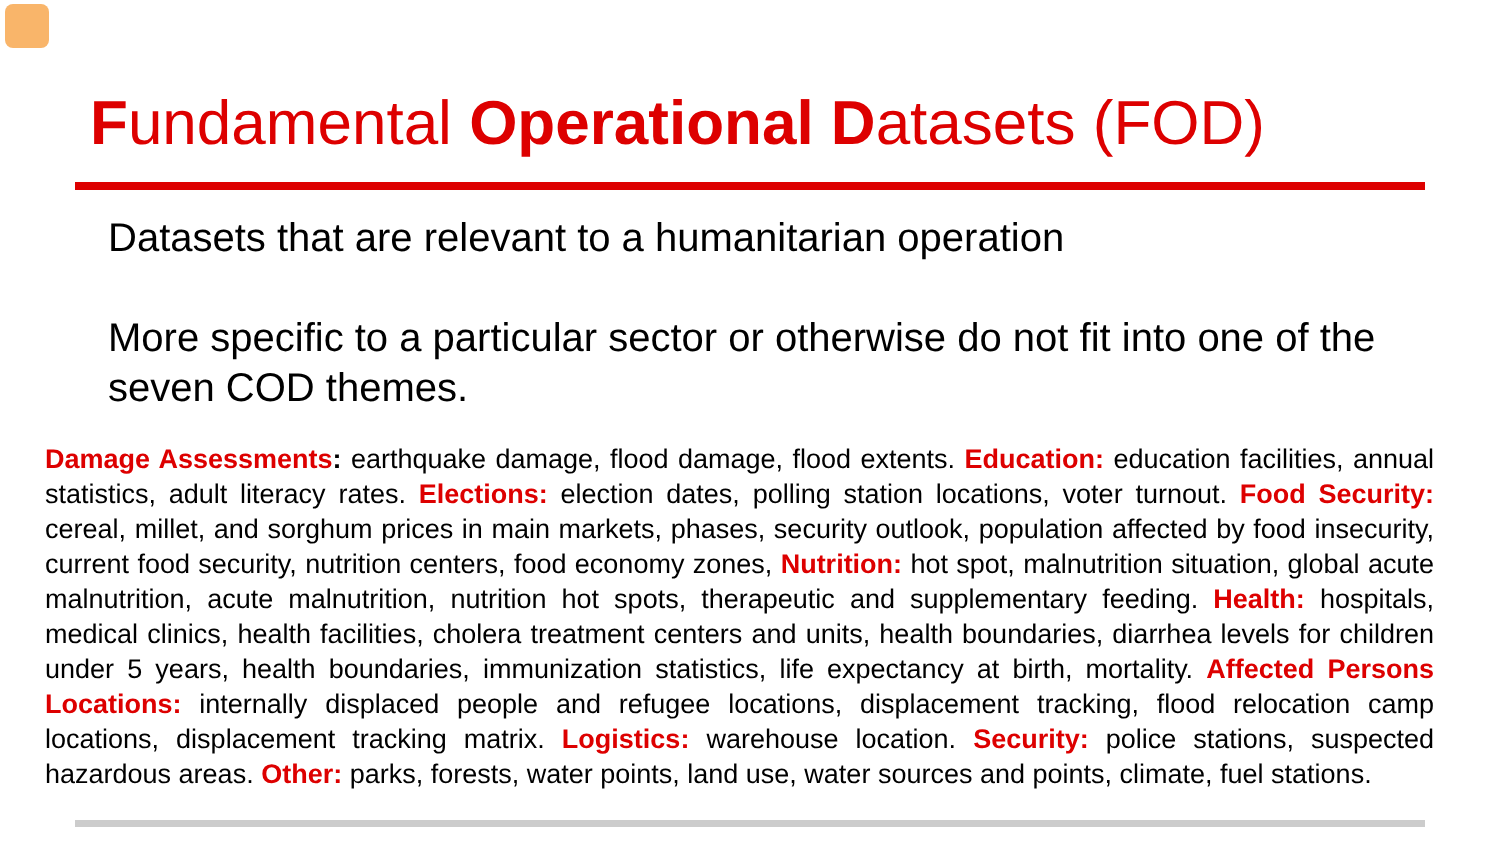Fundamental Operational Datasets (FOD)
Datasets that are relevant to a humanitarian operation
More specific to a particular sector or otherwise do not fit into one of the seven COD themes.
Damage Assessments: earthquake damage, flood damage, flood extents. Education: education facilities, annual statistics, adult literacy rates. Elections: election dates, polling station locations, voter turnout. Food Security: cereal, millet, and sorghum prices in main markets, phases, security outlook, population affected by food insecurity, current food security, nutrition centers, food economy zones, Nutrition: hot spot, malnutrition situation, global acute malnutrition, acute malnutrition, nutrition hot spots, therapeutic and supplementary feeding. Health: hospitals, medical clinics, health facilities, cholera treatment centers and units, health boundaries, diarrhea levels for children under 5 years, health boundaries, immunization statistics, life expectancy at birth, mortality. Affected Persons Locations: internally displaced people and refugee locations, displacement tracking, flood relocation camp locations, displacement tracking matrix. Logistics: warehouse location. Security: police stations, suspected hazardous areas. Other: parks, forests, water points, land use, water sources and points, climate, fuel stations.